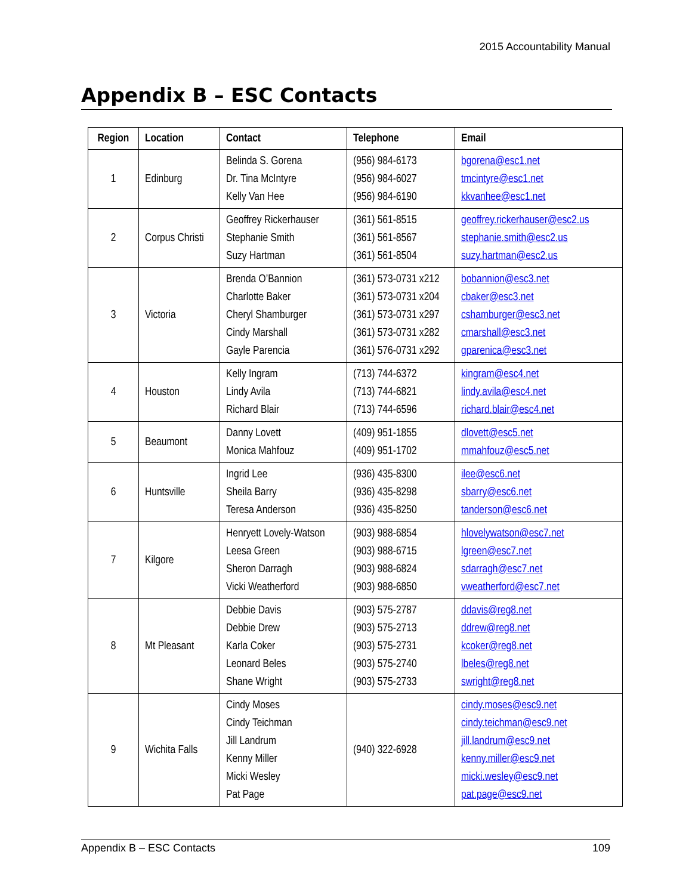2015 Accountability Manual
Appendix B – ESC Contacts
| Region | Location | Contact | Telephone | Email |
| --- | --- | --- | --- | --- |
| 1 | Edinburg | Belinda S. Gorena Dr. Tina McIntyre Kelly Van Hee | (956) 984-6173 (956) 984-6027 (956) 984-6190 | bgorena@esc1.net tmcintyre@esc1.net kkvanhee@esc1.net |
| 2 | Corpus Christi | Geoffrey Rickerhauser Stephanie Smith Suzy Hartman | (361) 561-8515 (361) 561-8567 (361) 561-8504 | geoffrey.rickerhauser@esc2.us stephanie.smith@esc2.us suzy.hartman@esc2.us |
| 3 | Victoria | Brenda O’Bannion Charlotte Baker Cheryl Shamburger Cindy Marshall Gayle Parencia | (361) 573-0731 x212 (361) 573-0731 x204 (361) 573-0731 x297 (361) 573-0731 x282 (361) 576-0731 x292 | bobannion@esc3.net cbaker@esc3.net cshamburger@esc3.net cmarshall@esc3.net gparenica@esc3.net |
| 4 | Houston | Kelly Ingram Lindy Avila Richard Blair | (713) 744-6372 (713) 744-6821 (713) 744-6596 | kingram@esc4.net lindy.avila@esc4.net richard.blair@esc4.net |
| 5 | Beaumont | Danny Lovett Monica Mahfouz | (409) 951-1855 (409) 951-1702 | dlovett@esc5.net mmahfouz@esc5.net |
| 6 | Huntsville | Ingrid Lee Sheila Barry Teresa Anderson | (936) 435-8300 (936) 435-8298 (936) 435-8250 | ilee@esc6.net sbarry@esc6.net tanderson@esc6.net |
| 7 | Kilgore | Henryett Lovely-Watson Leesa Green Sheron Darragh Vicki Weatherford | (903) 988-6854 (903) 988-6715 (903) 988-6824 (903) 988-6850 | hlovelywatson@esc7.net lgreen@esc7.net sdarragh@esc7.net vweatherford@esc7.net |
| 8 | Mt Pleasant | Debbie Davis Debbie Drew Karla Coker Leonard Beles Shane Wright | (903) 575-2787 (903) 575-2713 (903) 575-2731 (903) 575-2740 (903) 575-2733 | ddavis@reg8.net ddrew@reg8.net kcoker@reg8.net lbeles@reg8.net swright@reg8.net |
| 9 | Wichita Falls | Cindy Moses Cindy Teichman Jill Landrum Kenny Miller Micki Wesley Pat Page | (940) 322-6928 | cindy.moses@esc9.net cindy.teichman@esc9.net jill.landrum@esc9.net kenny.miller@esc9.net micki.wesley@esc9.net pat.page@esc9.net |
Appendix B – ESC Contacts 109